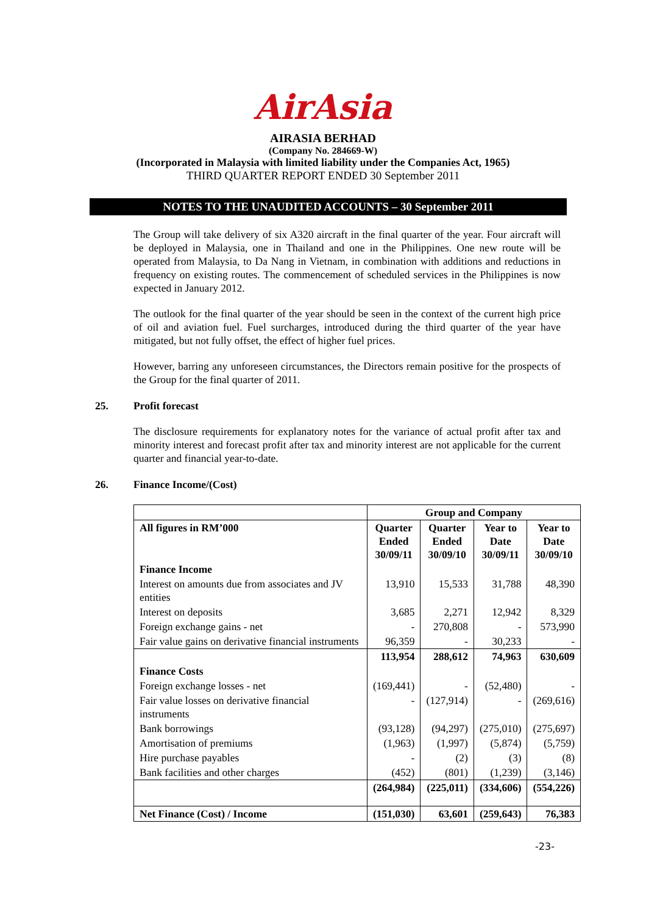AirAsia
AIRASIA BERHAD
(Company No. 284669-W)
(Incorporated in Malaysia with limited liability under the Companies Act, 1965)
THIRD QUARTER REPORT ENDED 30 September 2011
NOTES TO THE UNAUDITED ACCOUNTS – 30 September 2011
The Group will take delivery of six A320 aircraft in the final quarter of the year. Four aircraft will be deployed in Malaysia, one in Thailand and one in the Philippines. One new route will be operated from Malaysia, to Da Nang in Vietnam, in combination with additions and reductions in frequency on existing routes. The commencement of scheduled services in the Philippines is now expected in January 2012.
The outlook for the final quarter of the year should be seen in the context of the current high price of oil and aviation fuel. Fuel surcharges, introduced during the third quarter of the year have mitigated, but not fully offset, the effect of higher fuel prices.
However, barring any unforeseen circumstances, the Directors remain positive for the prospects of the Group for the final quarter of 2011.
25. Profit forecast
The disclosure requirements for explanatory notes for the variance of actual profit after tax and minority interest and forecast profit after tax and minority interest are not applicable for the current quarter and financial year-to-date.
26. Finance Income/(Cost)
| | Group and Company | | | |
| --- | --- | --- | --- | --- |
| All figures in RM’000 | Quarter Ended 30/09/11 | Quarter Ended 30/09/10 | Year to Date 30/09/11 | Year to Date 30/09/10 |
| Finance Income | | | | |
| Interest on amounts due from associates and JV entities | 13,910 | 15,533 | 31,788 | 48,390 |
| Interest on deposits | 3,685 | 2,271 | 12,942 | 8,329 |
| Foreign exchange gains - net | - | 270,808 | - | 573,990 |
| Fair value gains on derivative financial instruments | 96,359 | - | 30,233 | - |
| | 113,954 | 288,612 | 74,963 | 630,609 |
| Finance Costs | | | | |
| Foreign exchange losses - net | (169,441) | - | (52,480) | - |
| Fair value losses on derivative financial instruments | - | (127,914) | - | (269,616) |
| Bank borrowings | (93,128) | (94,297) | (275,010) | (275,697) |
| Amortisation of premiums | (1,963) | (1,997) | (5,874) | (5,759) |
| Hire purchase payables | - | (2) | (3) | (8) |
| Bank facilities and other charges | (452) | (801) | (1,239) | (3,146) |
| | (264,984) | (225,011) | (334,606) | (554,226) |
| Net Finance (Cost) / Income | (151,030) | 63,601 | (259,643) | 76,383 |
-23-